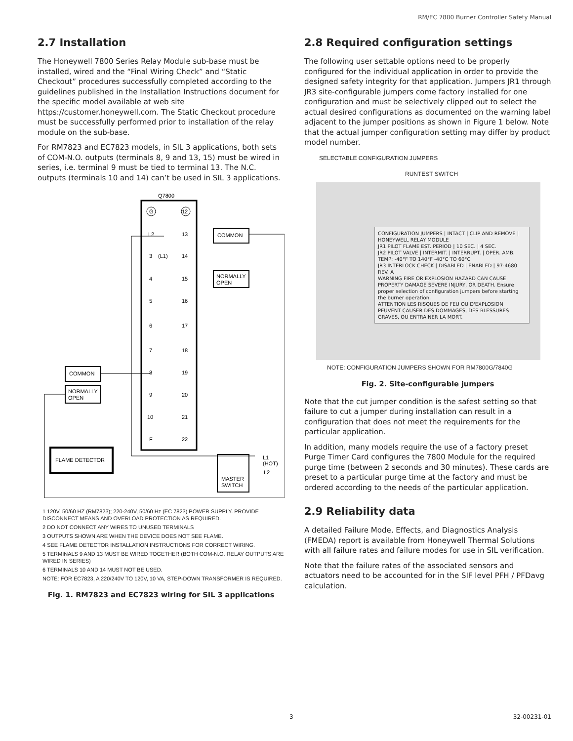RM/EC 7800 Burner Controller Safety Manual
2.7 Installation
The Honeywell 7800 Series Relay Module sub-base must be installed, wired and the “Final Wiring Check” and “Static Checkout” procedures successfully completed according to the guidelines published in the Installation Instructions document for the specific model available at web site https://customer.honeywell.com. The Static Checkout procedure must be successfully performed prior to installation of the relay module on the sub-base.
For RM7823 and EC7823 models, in SIL 3 applications, both sets of COM-N.O. outputs (terminals 8, 9 and 13, 15) must be wired in series, i.e. terminal 9 must be tied to terminal 13. The N.C. outputs (terminals 10 and 14) can’t be used in SIL 3 applications.
Q7800
G
12
L2
13
3
(L1)
14
4
15
5
16
6
17
7
18
8
19
9
20
10
21
F
22
COMMON
NORMALLY
OPEN
COMMON
NORMALLY
OPEN
FLAME DETECTOR
MASTER
SWITCH
L1
(HOT)
L2
1 120V, 50/60 HZ (RM7823); 220-240V, 50/60 Hz (EC 7823) POWER SUPPLY. PROVIDE DISCONNECT MEANS AND OVERLOAD PROTECTION AS REQUIRED.
2 DO NOT CONNECT ANY WIRES TO UNUSED TERMINALS
3 OUTPUTS SHOWN ARE WHEN THE DEVICE DOES NOT SEE FLAME.
4 SEE FLAME DETECTOR INSTALLATION INSTRUCTIONS FOR CORRECT WIRING.
5 TERMINALS 9 AND 13 MUST BE WIRED TOGETHER (BOTH COM-N.O. RELAY OUTPUTS ARE WIRED IN SERIES)
6 TERMINALS 10 AND 14 MUST NOT BE USED.
NOTE: FOR EC7823, A 220/240V TO 120V, 10 VA, STEP-DOWN TRANSFORMER IS REQUIRED.
Fig. 1. RM7823 and EC7823 wiring for SIL 3 applications
2.8 Required configuration settings
The following user settable options need to be properly configured for the individual application in order to provide the designed safety integrity for that application. Jumpers JR1 through JR3 site-configurable jumpers come factory installed for one configuration and must be selectively clipped out to select the actual desired configurations as documented on the warning label adjacent to the jumper positions as shown in Figure 1 below. Note that the actual jumper configuration setting may differ by product model number.
SELECTABLE CONFIGURATION JUMPERS
RUNTEST SWITCH
CONFIGURATION JUMPERS | INTACT | CLIP AND REMOVE | HONEYWELL RELAY MODULE
JR1 PILOT FLAME EST. PERIOD | 10 SEC. | 4 SEC.
JR2 PILOT VALVE | INTERMIT. | INTERRUPT. | OPER. AMB. TEMP: -40°F TO 140°F -40°C TO 60°C
JR3 INTERLOCK CHECK | DISABLED | ENABLED | 97-4680 REV. A
WARNING FIRE OR EXPLOSION HAZARD CAN CAUSE PROPERTY DAMAGE SEVERE INJURY, OR DEATH. Ensure proper selection of configuration jumpers before starting the burner operation.
ATTENTION LES RISQUES DE FEU OU D'EXPLOSION PEUVENT CAUSER DES DOMMAGES, DES BLESSURES GRAVES, OU ENTRAINER LA MORT.
NOTE: CONFIGURATION JUMPERS SHOWN FOR RM7800G/7840G
Fig. 2. Site-configurable jumpers
Note that the cut jumper condition is the safest setting so that failure to cut a jumper during installation can result in a configuration that does not meet the requirements for the particular application.
In addition, many models require the use of a factory preset Purge Timer Card configures the 7800 Module for the required purge time (between 2 seconds and 30 minutes). These cards are preset to a particular purge time at the factory and must be ordered according to the needs of the particular application.
2.9 Reliability data
A detailed Failure Mode, Effects, and Diagnostics Analysis (FMEDA) report is available from Honeywell Thermal Solutions with all failure rates and failure modes for use in SIL verification.
Note that the failure rates of the associated sensors and actuators need to be accounted for in the SIF level PFH / PFDavg calculation.
3 32-00231-01